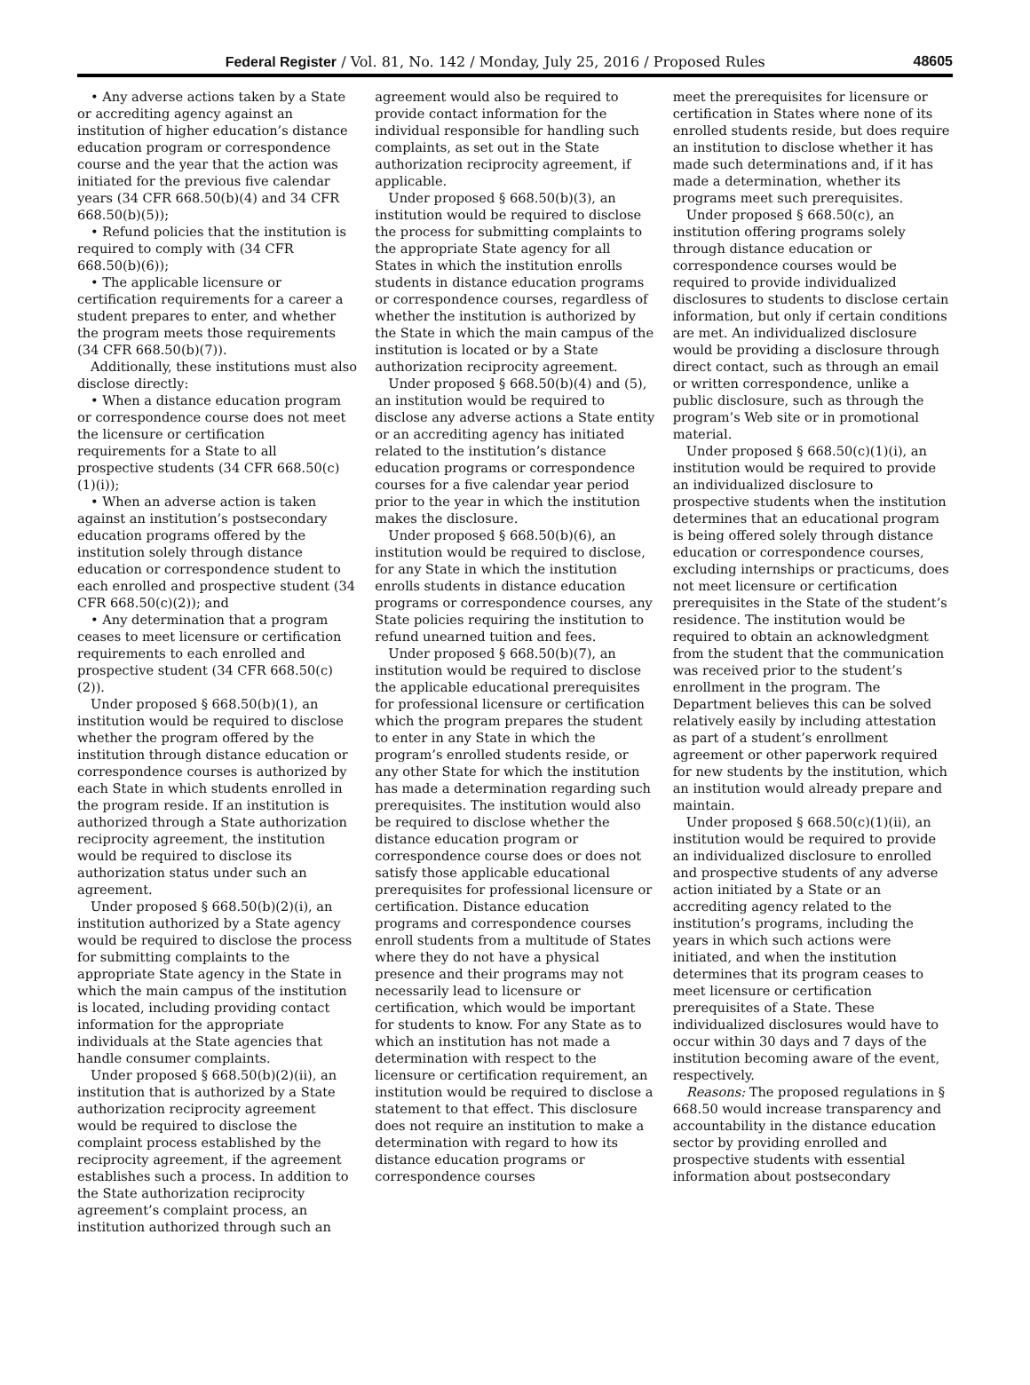Federal Register / Vol. 81, No. 142 / Monday, July 25, 2016 / Proposed Rules 48605
• Any adverse actions taken by a State or accrediting agency against an institution of higher education’s distance education program or correspondence course and the year that the action was initiated for the previous five calendar years (34 CFR 668.50(b)(4) and 34 CFR 668.50(b)(5));
• Refund policies that the institution is required to comply with (34 CFR 668.50(b)(6));
• The applicable licensure or certification requirements for a career a student prepares to enter, and whether the program meets those requirements (34 CFR 668.50(b)(7)).
Additionally, these institutions must also disclose directly:
• When a distance education program or correspondence course does not meet the licensure or certification requirements for a State to all prospective students (34 CFR 668.50(c)(1)(i));
• When an adverse action is taken against an institution’s postsecondary education programs offered by the institution solely through distance education or correspondence student to each enrolled and prospective student (34 CFR 668.50(c)(2)); and
• Any determination that a program ceases to meet licensure or certification requirements to each enrolled and prospective student (34 CFR 668.50(c)(2)).
Under proposed § 668.50(b)(1), an institution would be required to disclose whether the program offered by the institution through distance education or correspondence courses is authorized by each State in which students enrolled in the program reside. If an institution is authorized through a State authorization reciprocity agreement, the institution would be required to disclose its authorization status under such an agreement.
Under proposed § 668.50(b)(2)(i), an institution authorized by a State agency would be required to disclose the process for submitting complaints to the appropriate State agency in the State in which the main campus of the institution is located, including providing contact information for the appropriate individuals at the State agencies that handle consumer complaints.
Under proposed § 668.50(b)(2)(ii), an institution that is authorized by a State authorization reciprocity agreement would be required to disclose the complaint process established by the reciprocity agreement, if the agreement establishes such a process. In addition to the State authorization reciprocity agreement’s complaint process, an institution authorized through such an
agreement would also be required to provide contact information for the individual responsible for handling such complaints, as set out in the State authorization reciprocity agreement, if applicable.
Under proposed § 668.50(b)(3), an institution would be required to disclose the process for submitting complaints to the appropriate State agency for all States in which the institution enrolls students in distance education programs or correspondence courses, regardless of whether the institution is authorized by the State in which the main campus of the institution is located or by a State authorization reciprocity agreement.
Under proposed § 668.50(b)(4) and (5), an institution would be required to disclose any adverse actions a State entity or an accrediting agency has initiated related to the institution’s distance education programs or correspondence courses for a five calendar year period prior to the year in which the institution makes the disclosure.
Under proposed § 668.50(b)(6), an institution would be required to disclose, for any State in which the institution enrolls students in distance education programs or correspondence courses, any State policies requiring the institution to refund unearned tuition and fees.
Under proposed § 668.50(b)(7), an institution would be required to disclose the applicable educational prerequisites for professional licensure or certification which the program prepares the student to enter in any State in which the program’s enrolled students reside, or any other State for which the institution has made a determination regarding such prerequisites. The institution would also be required to disclose whether the distance education program or correspondence course does or does not satisfy those applicable educational prerequisites for professional licensure or certification. Distance education programs and correspondence courses enroll students from a multitude of States where they do not have a physical presence and their programs may not necessarily lead to licensure or certification, which would be important for students to know. For any State as to which an institution has not made a determination with respect to the licensure or certification requirement, an institution would be required to disclose a statement to that effect. This disclosure does not require an institution to make a determination with regard to how its distance education programs or correspondence courses
meet the prerequisites for licensure or certification in States where none of its enrolled students reside, but does require an institution to disclose whether it has made such determinations and, if it has made a determination, whether its programs meet such prerequisites.
Under proposed § 668.50(c), an institution offering programs solely through distance education or correspondence courses would be required to provide individualized disclosures to students to disclose certain information, but only if certain conditions are met. An individualized disclosure would be providing a disclosure through direct contact, such as through an email or written correspondence, unlike a public disclosure, such as through the program’s Web site or in promotional material.
Under proposed § 668.50(c)(1)(i), an institution would be required to provide an individualized disclosure to prospective students when the institution determines that an educational program is being offered solely through distance education or correspondence courses, excluding internships or practicums, does not meet licensure or certification prerequisites in the State of the student’s residence. The institution would be required to obtain an acknowledgment from the student that the communication was received prior to the student’s enrollment in the program. The Department believes this can be solved relatively easily by including attestation as part of a student’s enrollment agreement or other paperwork required for new students by the institution, which an institution would already prepare and maintain.
Under proposed § 668.50(c)(1)(ii), an institution would be required to provide an individualized disclosure to enrolled and prospective students of any adverse action initiated by a State or an accrediting agency related to the institution’s programs, including the years in which such actions were initiated, and when the institution determines that its program ceases to meet licensure or certification prerequisites of a State. These individualized disclosures would have to occur within 30 days and 7 days of the institution becoming aware of the event, respectively.
Reasons: The proposed regulations in § 668.50 would increase transparency and accountability in the distance education sector by providing enrolled and prospective students with essential information about postsecondary